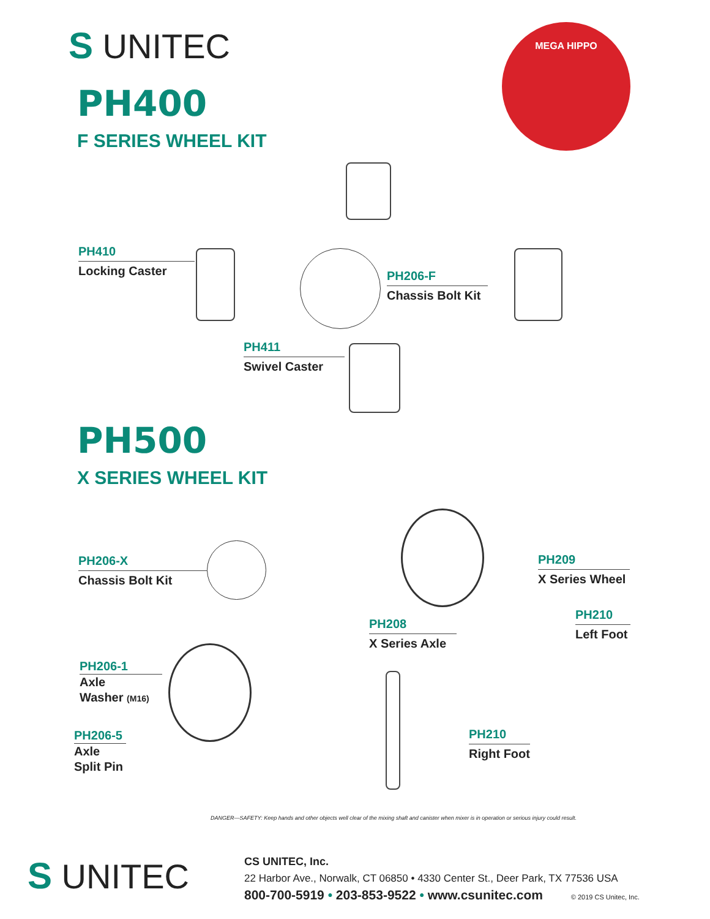S UNITEC MEGA HIPPO
PH400
F SERIES WHEEL KIT
PH410
Locking Caster
PH206-F
Chassis Bolt Kit
PH411
Swivel Caster
PH500
X SERIES WHEEL KIT
PH206-X
Chassis Bolt Kit
PH209
X Series Wheel
PH210
Left Foot
PH208
X Series Axle
PH206-1
Axle
Washer (M16)
PH206-5
Axle
Split Pin
PH210
Right Foot
DANGER—SAFETY: Keep hands and other objects well clear of the mixing shaft and canister when mixer is in operation or serious injury could result.
S UNITEC
CS UNITEC, Inc.
22 Harbor Ave., Norwalk, CT 06850 • 4330 Center St., Deer Park, TX 77536 USA
800-700-5919 • 203-853-9522 • www.csunitec.com © 2019 CS Unitec, Inc.